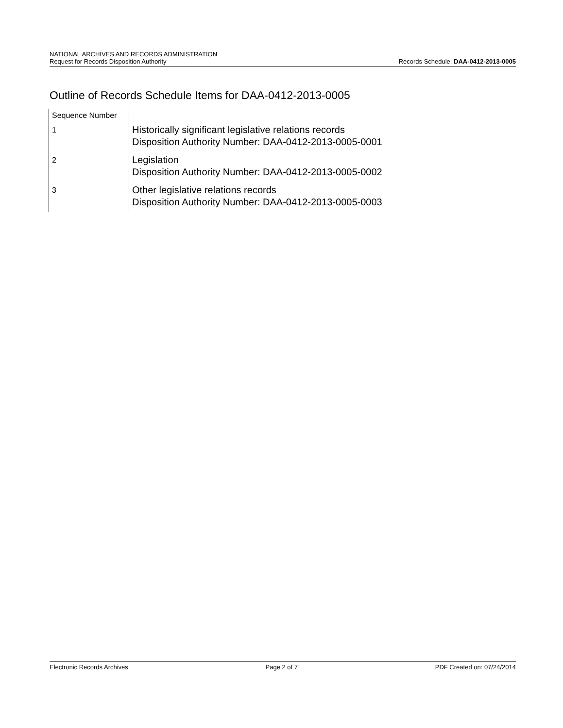NATIONAL ARCHIVES AND RECORDS ADMINISTRATION
Request for Records Disposition Authority
Records Schedule: DAA-0412-2013-0005
Outline of Records Schedule Items for DAA-0412-2013-0005
| Sequence Number | |
| 1 | Historically significant legislative relations records Disposition Authority Number: DAA-0412-2013-0005-0001 |
| 2 | Legislation Disposition Authority Number: DAA-0412-2013-0005-0002 |
| 3 | Other legislative relations records Disposition Authority Number: DAA-0412-2013-0005-0003 |
Electronic Records Archives Page 2 of 7 PDF Created on: 07/24/2014